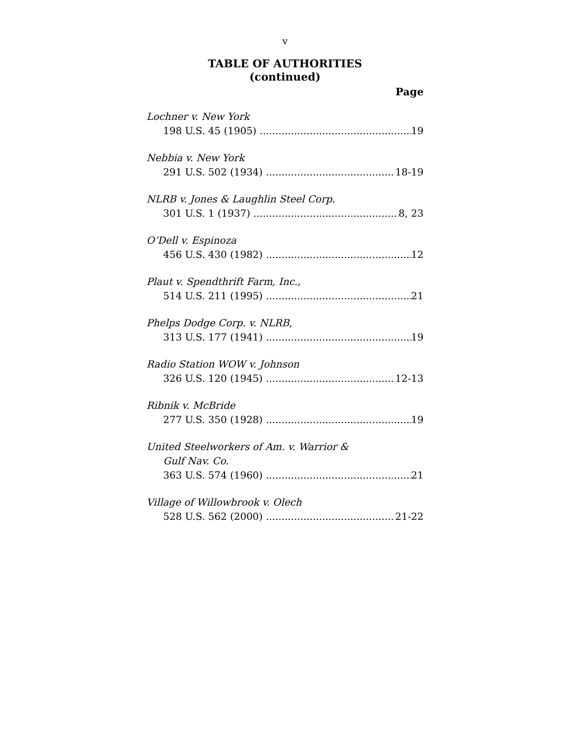v
TABLE OF AUTHORITIES
(continued)
Page
Lochner v. New York
198 U.S. 45 (1905) 19
Nebbia v. New York
291 U.S. 502 (1934) 18-19
NLRB v. Jones & Laughlin Steel Corp.
301 U.S. 1 (1937) 8, 23
O’Dell v. Espinoza
456 U.S. 430 (1982) 12
Plaut v. Spendthrift Farm, Inc.,
514 U.S. 211 (1995) 21
Phelps Dodge Corp. v. NLRB,
313 U.S. 177 (1941) 19
Radio Station WOW v. Johnson
326 U.S. 120 (1945) 12-13
Ribnik v. McBride
277 U.S. 350 (1928) 19
United Steelworkers of Am. v. Warrior &
Gulf Nav. Co.
363 U.S. 574 (1960) 21
Village of Willowbrook v. Olech
528 U.S. 562 (2000) 21-22